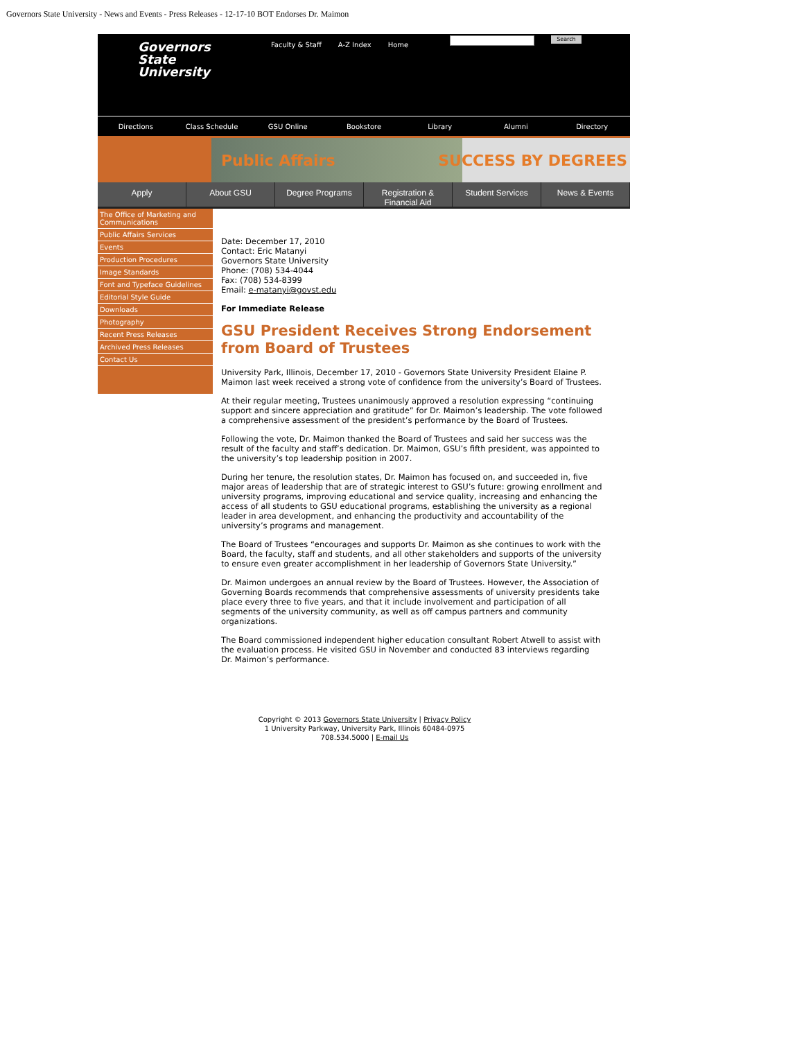Governors State University - News and Events - Press Releases - 12-17-10 BOT Endorses Dr. Maimon
Governors
State
University
Faculty & Staff A-Z Index Home
Search
Directions Class Schedule GSU Online Bookstore Library Alumni Directory
Public Affairs SUCCESS BY DEGREES
Apply About GSU Degree Programs Registration &
Financial Aid
Student Services News & Events
The Office of Marketing and Communications
Public Affairs Services
Events
Production Procedures
Image Standards
Font and Typeface Guidelines
Editorial Style Guide
Downloads
Photography
Recent Press Releases
Archived Press Releases
Contact Us
Date: December 17, 2010
Contact: Eric Matanyi
Governors State University
Phone: (708) 534-4044
Fax: (708) 534-8399
Email: e-matanyi@govst.edu
For Immediate Release
GSU President Receives Strong Endorsement from Board of Trustees
University Park, Illinois, December 17, 2010 - Governors State University President Elaine P. Maimon last week received a strong vote of confidence from the university’s Board of Trustees.
At their regular meeting, Trustees unanimously approved a resolution expressing “continuing support and sincere appreciation and gratitude” for Dr. Maimon’s leadership. The vote followed a comprehensive assessment of the president’s performance by the Board of Trustees.
Following the vote, Dr. Maimon thanked the Board of Trustees and said her success was the result of the faculty and staff’s dedication. Dr. Maimon, GSU’s fifth president, was appointed to the university’s top leadership position in 2007.
During her tenure, the resolution states, Dr. Maimon has focused on, and succeeded in, five major areas of leadership that are of strategic interest to GSU’s future: growing enrollment and university programs, improving educational and service quality, increasing and enhancing the access of all students to GSU educational programs, establishing the university as a regional leader in area development, and enhancing the productivity and accountability of the university’s programs and management.
The Board of Trustees “encourages and supports Dr. Maimon as she continues to work with the Board, the faculty, staff and students, and all other stakeholders and supports of the university to ensure even greater accomplishment in her leadership of Governors State University.”
Dr. Maimon undergoes an annual review by the Board of Trustees. However, the Association of Governing Boards recommends that comprehensive assessments of university presidents take place every three to five years, and that it include involvement and participation of all segments of the university community, as well as off campus partners and community organizations.
The Board commissioned independent higher education consultant Robert Atwell to assist with the evaluation process. He visited GSU in November and conducted 83 interviews regarding Dr. Maimon’s performance.
Copyright © 2013 Governors State University | Privacy Policy
1 University Parkway, University Park, Illinois 60484-0975
708.534.5000 | E-mail Us